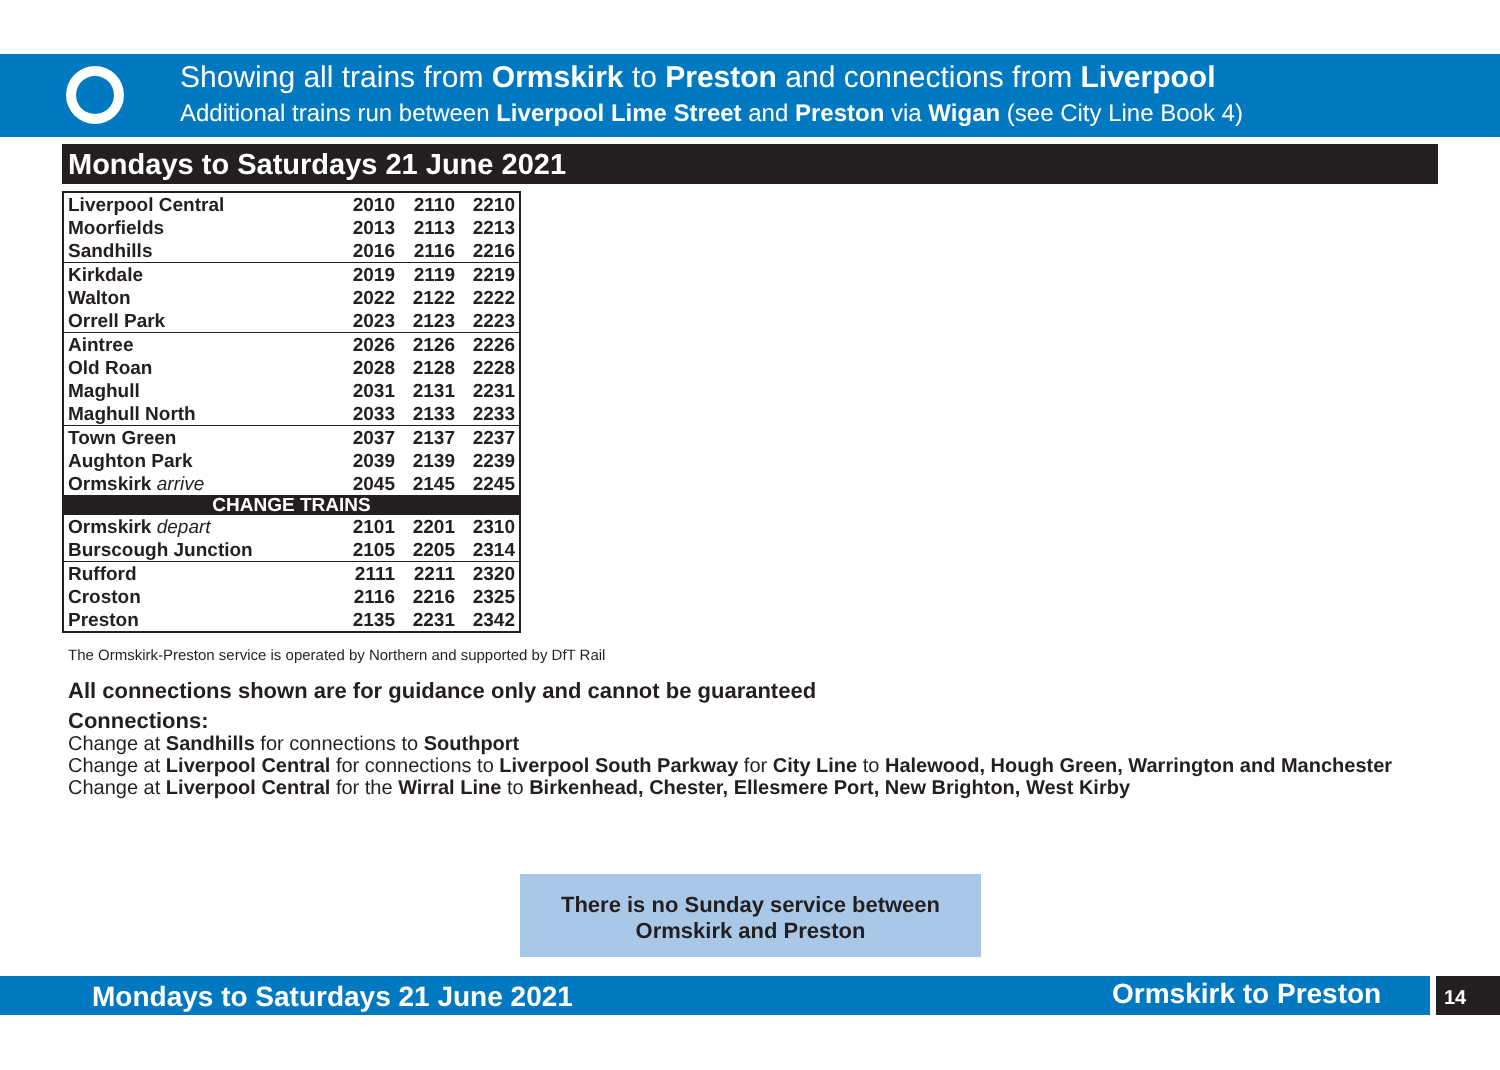Showing all trains from Ormskirk to Preston and connections from Liverpool
Additional trains run between Liverpool Lime Street and Preston via Wigan (see City Line Book 4)
Mondays to Saturdays 21 June 2021
| Liverpool Central | 2010 | 2110 | 2210 |
| Moorfields | 2013 | 2113 | 2213 |
| Sandhills | 2016 | 2116 | 2216 |
| Kirkdale | 2019 | 2119 | 2219 |
| Walton | 2022 | 2122 | 2222 |
| Orrell Park | 2023 | 2123 | 2223 |
| Aintree | 2026 | 2126 | 2226 |
| Old Roan | 2028 | 2128 | 2228 |
| Maghull | 2031 | 2131 | 2231 |
| Maghull North | 2033 | 2133 | 2233 |
| Town Green | 2037 | 2137 | 2237 |
| Aughton Park | 2039 | 2139 | 2239 |
| Ormskirk arrive | 2045 | 2145 | 2245 |
| CHANGE TRAINS | | | |
| Ormskirk depart | 2101 | 2201 | 2310 |
| Burscough Junction | 2105 | 2205 | 2314 |
| Rufford | 2111 | 2211 | 2320 |
| Croston | 2116 | 2216 | 2325 |
| Preston | 2135 | 2231 | 2342 |
The Ormskirk-Preston service is operated by Northern and supported by DfT Rail
All connections shown are for guidance only and cannot be guaranteed
Connections:
Change at Sandhills for connections to Southport
Change at Liverpool Central for connections to Liverpool South Parkway for City Line to Halewood, Hough Green, Warrington and Manchester
Change at Liverpool Central for the Wirral Line to Birkenhead, Chester, Ellesmere Port, New Brighton, West Kirby
There is no Sunday service between
Ormskirk and Preston
Mondays to Saturdays 21 June 2021 Ormskirk to Preston 14